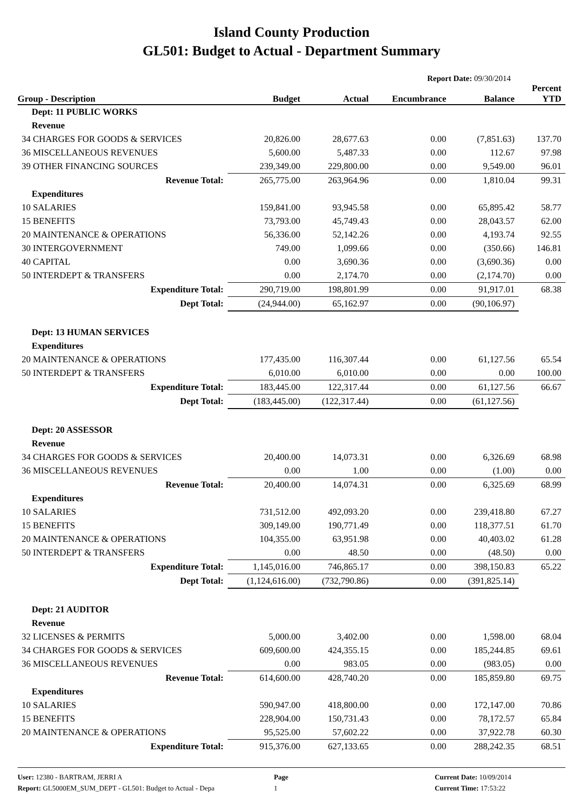Island County Production
GL501: Budget to Actual - Department Summary
Report Date: 09/30/2014
| Group - Description | Budget | Actual | Encumbrance | Balance | Percent YTD |
| --- | --- | --- | --- | --- | --- |
| Dept: 11 PUBLIC WORKS | | | | | |
| Revenue | | | | | |
| 34 CHARGES FOR GOODS & SERVICES | 20,826.00 | 28,677.63 | 0.00 | (7,851.63) | 137.70 |
| 36 MISCELLANEOUS REVENUES | 5,600.00 | 5,487.33 | 0.00 | 112.67 | 97.98 |
| 39 OTHER FINANCING SOURCES | 239,349.00 | 229,800.00 | 0.00 | 9,549.00 | 96.01 |
| Revenue Total: | 265,775.00 | 263,964.96 | 0.00 | 1,810.04 | 99.31 |
| Expenditures | | | | | |
| 10 SALARIES | 159,841.00 | 93,945.58 | 0.00 | 65,895.42 | 58.77 |
| 15 BENEFITS | 73,793.00 | 45,749.43 | 0.00 | 28,043.57 | 62.00 |
| 20 MAINTENANCE & OPERATIONS | 56,336.00 | 52,142.26 | 0.00 | 4,193.74 | 92.55 |
| 30 INTERGOVERNMENT | 749.00 | 1,099.66 | 0.00 | (350.66) | 146.81 |
| 40 CAPITAL | 0.00 | 3,690.36 | 0.00 | (3,690.36) | 0.00 |
| 50 INTERDEPT & TRANSFERS | 0.00 | 2,174.70 | 0.00 | (2,174.70) | 0.00 |
| Expenditure Total: | 290,719.00 | 198,801.99 | 0.00 | 91,917.01 | 68.38 |
| Dept Total: | (24,944.00) | 65,162.97 | 0.00 | (90,106.97) | |
| Dept: 13 HUMAN SERVICES | | | | | |
| Expenditures | | | | | |
| 20 MAINTENANCE & OPERATIONS | 177,435.00 | 116,307.44 | 0.00 | 61,127.56 | 65.54 |
| 50 INTERDEPT & TRANSFERS | 6,010.00 | 6,010.00 | 0.00 | 0.00 | 100.00 |
| Expenditure Total: | 183,445.00 | 122,317.44 | 0.00 | 61,127.56 | 66.67 |
| Dept Total: | (183,445.00) | (122,317.44) | 0.00 | (61,127.56) | |
| Dept: 20 ASSESSOR | | | | | |
| Revenue | | | | | |
| 34 CHARGES FOR GOODS & SERVICES | 20,400.00 | 14,073.31 | 0.00 | 6,326.69 | 68.98 |
| 36 MISCELLANEOUS REVENUES | 0.00 | 1.00 | 0.00 | (1.00) | 0.00 |
| Revenue Total: | 20,400.00 | 14,074.31 | 0.00 | 6,325.69 | 68.99 |
| Expenditures | | | | | |
| 10 SALARIES | 731,512.00 | 492,093.20 | 0.00 | 239,418.80 | 67.27 |
| 15 BENEFITS | 309,149.00 | 190,771.49 | 0.00 | 118,377.51 | 61.70 |
| 20 MAINTENANCE & OPERATIONS | 104,355.00 | 63,951.98 | 0.00 | 40,403.02 | 61.28 |
| 50 INTERDEPT & TRANSFERS | 0.00 | 48.50 | 0.00 | (48.50) | 0.00 |
| Expenditure Total: | 1,145,016.00 | 746,865.17 | 0.00 | 398,150.83 | 65.22 |
| Dept Total: | (1,124,616.00) | (732,790.86) | 0.00 | (391,825.14) | |
| Dept: 21 AUDITOR | | | | | |
| Revenue | | | | | |
| 32 LICENSES & PERMITS | 5,000.00 | 3,402.00 | 0.00 | 1,598.00 | 68.04 |
| 34 CHARGES FOR GOODS & SERVICES | 609,600.00 | 424,355.15 | 0.00 | 185,244.85 | 69.61 |
| 36 MISCELLANEOUS REVENUES | 0.00 | 983.05 | 0.00 | (983.05) | 0.00 |
| Revenue Total: | 614,600.00 | 428,740.20 | 0.00 | 185,859.80 | 69.75 |
| Expenditures | | | | | |
| 10 SALARIES | 590,947.00 | 418,800.00 | 0.00 | 172,147.00 | 70.86 |
| 15 BENEFITS | 228,904.00 | 150,731.43 | 0.00 | 78,172.57 | 65.84 |
| 20 MAINTENANCE & OPERATIONS | 95,525.00 | 57,602.22 | 0.00 | 37,922.78 | 60.30 |
| Expenditure Total: | 915,376.00 | 627,133.65 | 0.00 | 288,242.35 | 68.51 |
User: 12380 - BARTRAM, JERRI A
Report: GL5000EM_SUM_DEPT - GL501: Budget to Actual - Depa
Page
1
Current Date: 10/09/2014
Current Time: 17:53:22